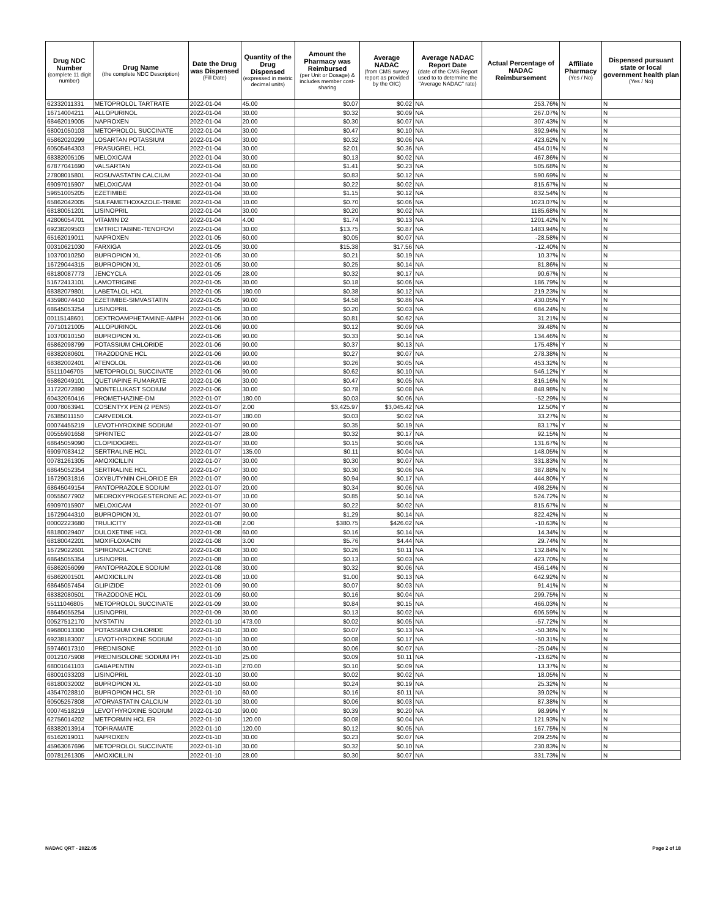| Drug NDC Number (complete 11 digit number) | Drug Name (the complete NDC Description) | Date the Drug was Dispensed (Fill Date) | Quantity of the Drug Dispensed (expressed in metric decimal units) | Amount the Pharmacy was Reimbursed (per Unit or Dosage) & includes member cost-sharing | Average NADAC (from CMS survey report as provided by the OIC) | Average NADAC Report Date (date of the CMS Report used to to determine the "Average NADAC" rate) | Actual Percentage of NADAC Reimbursement | Affiliate Pharmacy (Yes / No) | Dispensed pursuant state or local government health plan (Yes / No) |
| --- | --- | --- | --- | --- | --- | --- | --- | --- | --- |
| 62332011331 | METOPROLOL TARTRATE | 2022-01-04 | 45.00 | $0.07 | $0.02 | NA | 253.76% | N | N |
| 16714004211 | ALLOPURINOL | 2022-01-04 | 30.00 | $0.32 | $0.09 | NA | 267.07% | N | N |
| 68462019005 | NAPROXEN | 2022-01-04 | 20.00 | $0.30 | $0.07 | NA | 307.43% | N | N |
| 68001050103 | METOPROLOL SUCCINATE | 2022-01-04 | 30.00 | $0.47 | $0.10 | NA | 392.94% | N | N |
| 65862020299 | LOSARTAN POTASSIUM | 2022-01-04 | 30.00 | $0.32 | $0.06 | NA | 423.62% | N | N |
| 60505464303 | PRASUGREL HCL | 2022-01-04 | 30.00 | $2.01 | $0.36 | NA | 454.01% | N | N |
| 68382005105 | MELOXICAM | 2022-01-04 | 30.00 | $0.13 | $0.02 | NA | 467.86% | N | N |
| 67877041690 | VALSARTAN | 2022-01-04 | 60.00 | $1.41 | $0.23 | NA | 505.68% | N | N |
| 27808015801 | ROSUVASTATIN CALCIUM | 2022-01-04 | 30.00 | $0.83 | $0.12 | NA | 590.69% | N | N |
| 69097015907 | MELOXICAM | 2022-01-04 | 30.00 | $0.22 | $0.02 | NA | 815.67% | N | N |
| 59651005205 | EZETIMIBE | 2022-01-04 | 30.00 | $1.15 | $0.12 | NA | 832.54% | N | N |
| 65862042005 | SULFAMETHOXAZOLE-TRIME | 2022-01-04 | 10.00 | $0.70 | $0.06 | NA | 1023.07% | N | N |
| 68180051201 | LISINOPRIL | 2022-01-04 | 30.00 | $0.20 | $0.02 | NA | 1185.68% | N | N |
| 42806054701 | VITAMIN D2 | 2022-01-04 | 4.00 | $1.74 | $0.13 | NA | 1201.42% | N | N |
| 69238209503 | EMTRICITABINE-TENOFOVI | 2022-01-04 | 30.00 | $13.75 | $0.87 | NA | 1483.94% | N | N |
| 65162019011 | NAPROXEN | 2022-01-05 | 60.00 | $0.05 | $0.07 | NA | -28.58% | N | N |
| 00310621030 | FARXIGA | 2022-01-05 | 30.00 | $15.38 | $17.56 | NA | -12.40% | N | N |
| 10370010250 | BUPROPION XL | 2022-01-05 | 30.00 | $0.21 | $0.19 | NA | 10.37% | N | N |
| 16729044315 | BUPROPION XL | 2022-01-05 | 30.00 | $0.25 | $0.14 | NA | 81.86% | N | N |
| 68180087773 | JENCYCLA | 2022-01-05 | 28.00 | $0.32 | $0.17 | NA | 90.67% | N | N |
| 51672413101 | LAMOTRIGINE | 2022-01-05 | 30.00 | $0.18 | $0.06 | NA | 186.79% | N | N |
| 68382079801 | LABETALOL HCL | 2022-01-05 | 180.00 | $0.38 | $0.12 | NA | 219.23% | N | N |
| 43598074410 | EZETIMIBE-SIMVASTATIN | 2022-01-05 | 90.00 | $4.58 | $0.86 | NA | 430.05% | Y | N |
| 68645053254 | LISINOPRIL | 2022-01-05 | 30.00 | $0.20 | $0.03 | NA | 684.24% | N | N |
| 00115148601 | DEXTROAMPHETAMINE-AMPH | 2022-01-06 | 30.00 | $0.81 | $0.62 | NA | 31.21% | N | N |
| 70710121005 | ALLOPURINOL | 2022-01-06 | 90.00 | $0.12 | $0.09 | NA | 39.48% | N | N |
| 10370010150 | BUPROPION XL | 2022-01-06 | 90.00 | $0.33 | $0.14 | NA | 134.46% | N | N |
| 65862098799 | POTASSIUM CHLORIDE | 2022-01-06 | 90.00 | $0.37 | $0.13 | NA | 175.48% | Y | N |
| 68382080601 | TRAZODONE HCL | 2022-01-06 | 90.00 | $0.27 | $0.07 | NA | 278.38% | N | N |
| 68382002401 | ATENOLOL | 2022-01-06 | 90.00 | $0.26 | $0.05 | NA | 453.32% | N | N |
| 55111046705 | METOPROLOL SUCCINATE | 2022-01-06 | 90.00 | $0.62 | $0.10 | NA | 546.12% | Y | N |
| 65862049101 | QUETIAPINE FUMARATE | 2022-01-06 | 30.00 | $0.47 | $0.05 | NA | 816.16% | N | N |
| 31722072890 | MONTELUKAST SODIUM | 2022-01-06 | 30.00 | $0.78 | $0.08 | NA | 848.98% | N | N |
| 60432060416 | PROMETHAZINE-DM | 2022-01-07 | 180.00 | $0.03 | $0.06 | NA | -52.29% | N | N |
| 00078063941 | COSENTYX PEN (2 PENS) | 2022-01-07 | 2.00 | $3,425.97 | $3,045.42 | NA | 12.50% | Y | N |
| 76385011150 | CARVEDILOL | 2022-01-07 | 180.00 | $0.03 | $0.02 | NA | 33.27% | N | N |
| 00074455219 | LEVOTHYROXINE SODIUM | 2022-01-07 | 90.00 | $0.35 | $0.19 | NA | 83.17% | Y | N |
| 00555901658 | SPRINTEC | 2022-01-07 | 28.00 | $0.32 | $0.17 | NA | 92.15% | N | N |
| 68645059090 | CLOPIDOGREL | 2022-01-07 | 30.00 | $0.15 | $0.06 | NA | 131.67% | N | N |
| 69097083412 | SERTRALINE HCL | 2022-01-07 | 135.00 | $0.11 | $0.04 | NA | 148.05% | N | N |
| 00781261305 | AMOXICILLIN | 2022-01-07 | 30.00 | $0.30 | $0.07 | NA | 331.83% | N | N |
| 68645052354 | SERTRALINE HCL | 2022-01-07 | 30.00 | $0.30 | $0.06 | NA | 387.88% | N | N |
| 16729031816 | OXYBUTYNIN CHLORIDE ER | 2022-01-07 | 90.00 | $0.94 | $0.17 | NA | 444.80% | Y | N |
| 68645049154 | PANTOPRAZOLE SODIUM | 2022-01-07 | 20.00 | $0.34 | $0.06 | NA | 498.25% | N | N |
| 00555077902 | MEDROXYPROGESTERONE AC | 2022-01-07 | 10.00 | $0.85 | $0.14 | NA | 524.72% | N | N |
| 69097015907 | MELOXICAM | 2022-01-07 | 30.00 | $0.22 | $0.02 | NA | 815.67% | N | N |
| 16729044310 | BUPROPION XL | 2022-01-07 | 90.00 | $1.29 | $0.14 | NA | 822.42% | N | N |
| 00002223680 | TRULICITY | 2022-01-08 | 2.00 | $380.75 | $426.02 | NA | -10.63% | N | N |
| 68180029407 | DULOXETINE HCL | 2022-01-08 | 60.00 | $0.16 | $0.14 | NA | 14.34% | N | N |
| 68180042201 | MOXIFLOXACIN | 2022-01-08 | 3.00 | $5.76 | $4.44 | NA | 29.74% | N | N |
| 16729022601 | SPIRONOLACTONE | 2022-01-08 | 30.00 | $0.26 | $0.11 | NA | 132.84% | N | N |
| 68645055354 | LISINOPRIL | 2022-01-08 | 30.00 | $0.13 | $0.03 | NA | 423.70% | N | N |
| 65862056099 | PANTOPRAZOLE SODIUM | 2022-01-08 | 30.00 | $0.32 | $0.06 | NA | 456.14% | N | N |
| 65862001501 | AMOXICILLIN | 2022-01-08 | 10.00 | $1.00 | $0.13 | NA | 642.92% | N | N |
| 68645057454 | GLIPIZIDE | 2022-01-09 | 90.00 | $0.07 | $0.03 | NA | 91.41% | N | N |
| 68382080501 | TRAZODONE HCL | 2022-01-09 | 60.00 | $0.16 | $0.04 | NA | 299.75% | N | N |
| 55111046805 | METOPROLOL SUCCINATE | 2022-01-09 | 30.00 | $0.84 | $0.15 | NA | 466.03% | N | N |
| 68645055254 | LISINOPRIL | 2022-01-09 | 30.00 | $0.13 | $0.02 | NA | 606.59% | N | N |
| 00527512170 | NYSTATIN | 2022-01-10 | 473.00 | $0.02 | $0.05 | NA | -57.72% | N | N |
| 69680013300 | POTASSIUM CHLORIDE | 2022-01-10 | 30.00 | $0.07 | $0.13 | NA | -50.36% | N | N |
| 69238183007 | LEVOTHYROXINE SODIUM | 2022-01-10 | 30.00 | $0.08 | $0.17 | NA | -50.31% | N | N |
| 59746017310 | PREDNISONE | 2022-01-10 | 30.00 | $0.06 | $0.07 | NA | -25.04% | N | N |
| 00121075908 | PREDNISOLONE SODIUM PH | 2022-01-10 | 25.00 | $0.09 | $0.11 | NA | -13.62% | N | N |
| 68001041103 | GABAPENTIN | 2022-01-10 | 270.00 | $0.10 | $0.09 | NA | 13.37% | N | N |
| 68001033203 | LISINOPRIL | 2022-01-10 | 30.00 | $0.02 | $0.02 | NA | 18.05% | N | N |
| 68180032002 | BUPROPION XL | 2022-01-10 | 60.00 | $0.24 | $0.19 | NA | 25.32% | N | N |
| 43547028810 | BUPROPION HCL SR | 2022-01-10 | 60.00 | $0.16 | $0.11 | NA | 39.02% | N | N |
| 60505257808 | ATORVASTATIN CALCIUM | 2022-01-10 | 30.00 | $0.06 | $0.03 | NA | 87.38% | N | N |
| 00074518219 | LEVOTHYROXINE SODIUM | 2022-01-10 | 90.00 | $0.39 | $0.20 | NA | 98.99% | Y | N |
| 62756014202 | METFORMIN HCL ER | 2022-01-10 | 120.00 | $0.08 | $0.04 | NA | 121.93% | N | N |
| 68382013914 | TOPIRAMATE | 2022-01-10 | 120.00 | $0.12 | $0.05 | NA | 167.75% | N | N |
| 65162019011 | NAPROXEN | 2022-01-10 | 30.00 | $0.23 | $0.07 | NA | 209.25% | N | N |
| 45963067696 | METOPROLOL SUCCINATE | 2022-01-10 | 30.00 | $0.32 | $0.10 | NA | 230.83% | N | N |
| 00781261305 | AMOXICILLIN | 2022-01-10 | 28.00 | $0.30 | $0.07 | NA | 331.73% | N | N |
NADAC QRT - 2022.05 Page 2 of 18